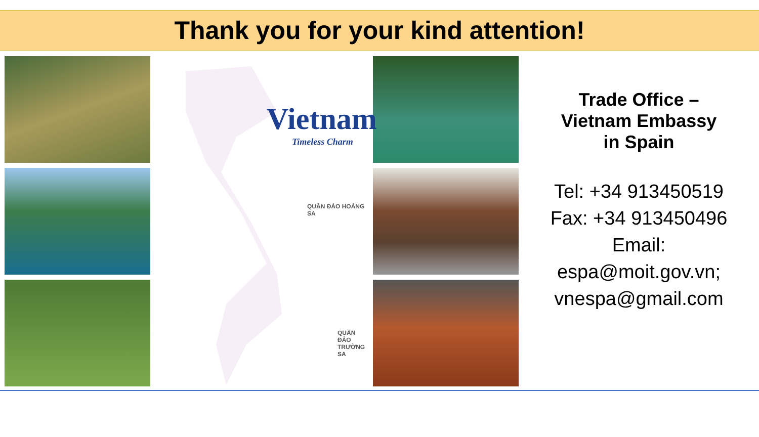Thank you for your kind attention!
Vietnam
Timeless Charm
QUẦN ĐẢO HOÀNG SA
QUẦN ĐẢO TRƯỜNG SA
Trade Office –
Vietnam Embassy
in Spain
Tel: +34 913450519
Fax: +34 913450496
Email:
espa@moit.gov.vn;
vnespa@gmail.com